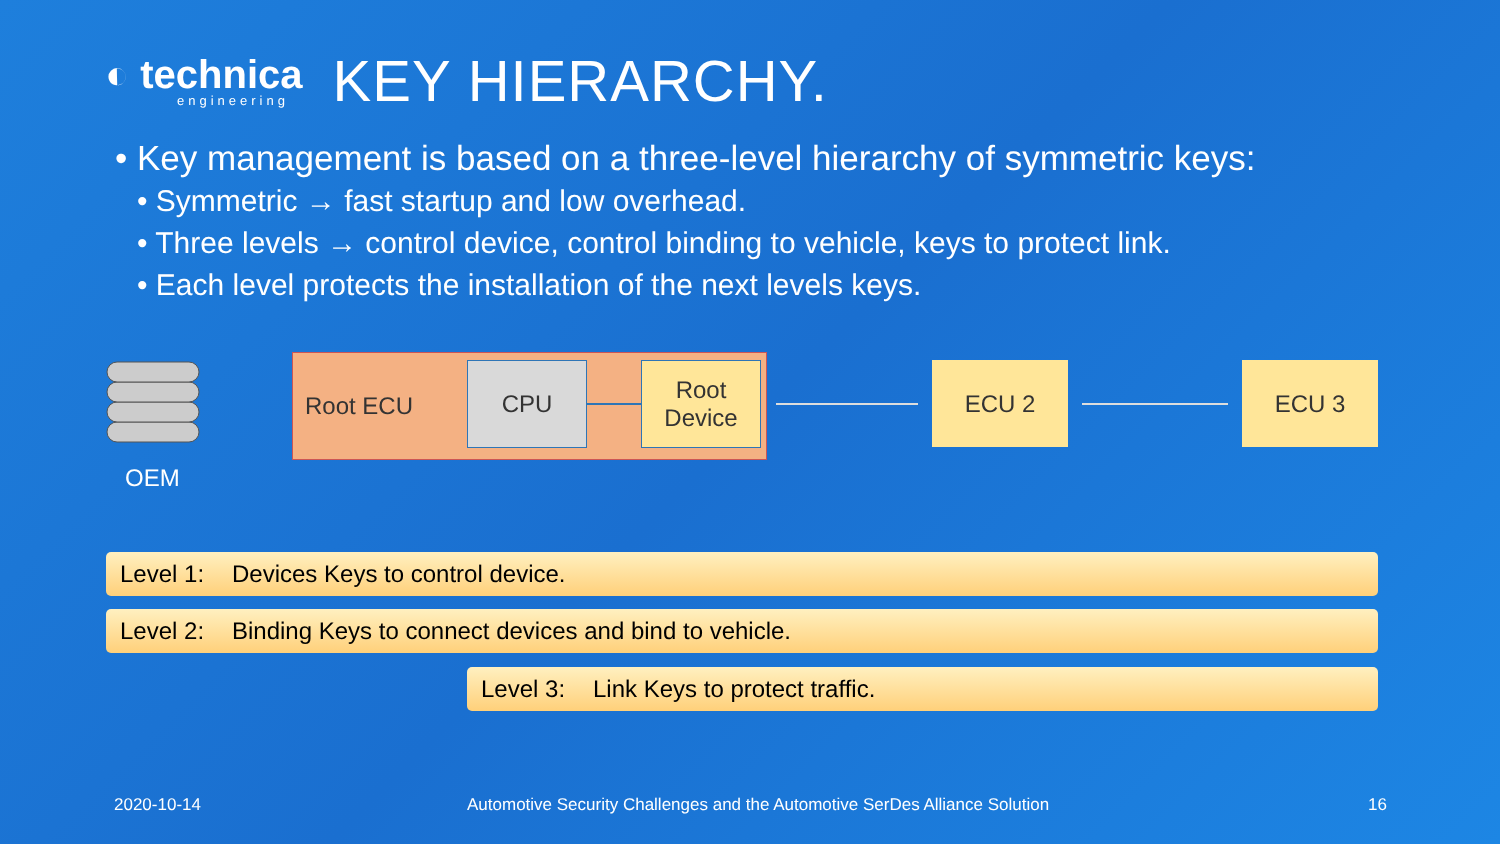◐ technica
engineering
KEY HIERARCHY.
• Key management is based on a three-level hierarchy of symmetric keys:
• Symmetric → fast startup and low overhead.
• Three levels → control device, control binding to vehicle, keys to protect link.
• Each level protects the installation of the next levels keys.
OEM
Root ECU CPU
Root
Device
ECU 2 ECU 3
Level 1: Devices Keys to control device.
Level 2: Binding Keys to connect devices and bind to vehicle.
Level 3: Link Keys to protect traffic.
2020-10-14
Automotive Security Challenges and the Automotive SerDes Alliance Solution
16